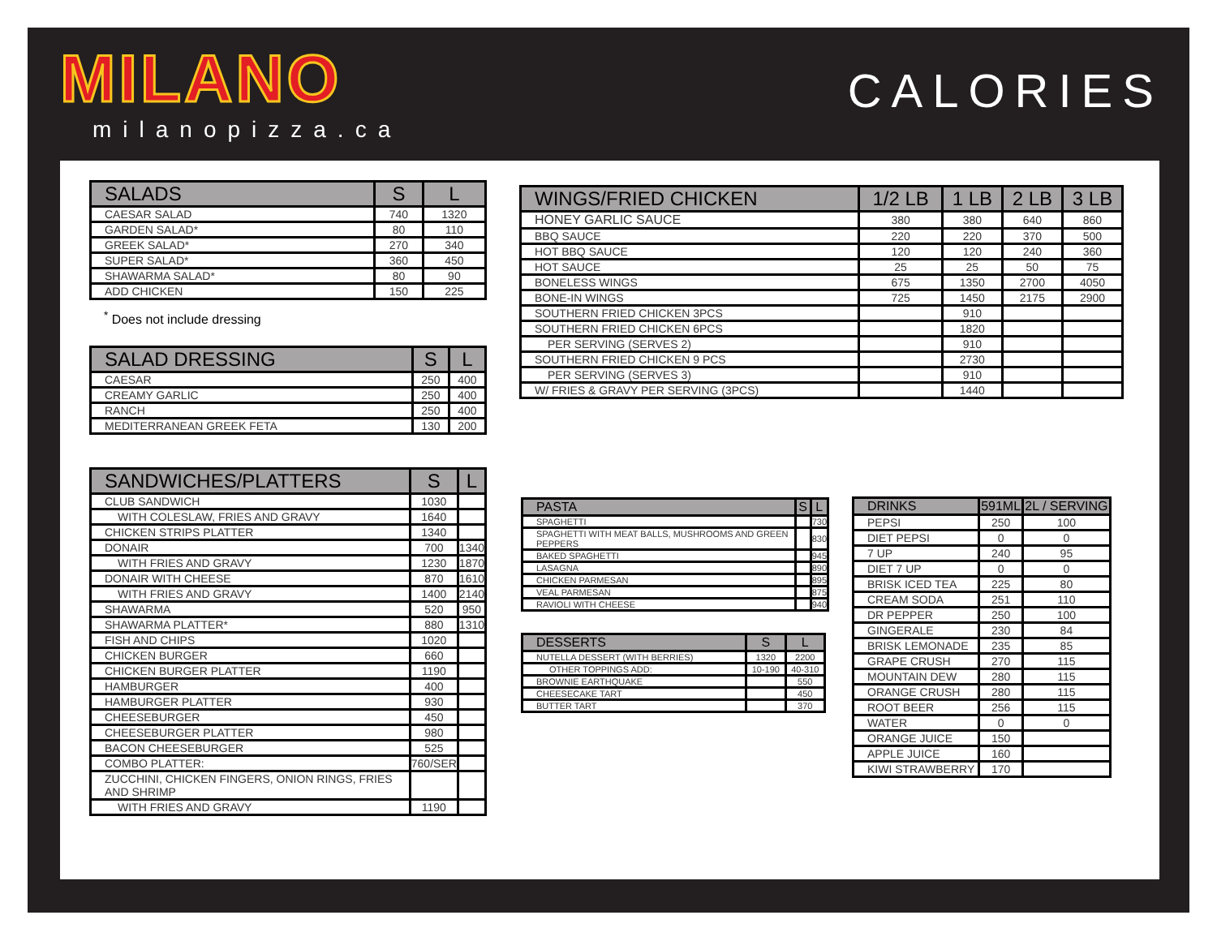MILANO
milanopizza.ca
CALORIES
| SALADS | S | L |
| --- | --- | --- |
| CAESAR SALAD | 740 | 1320 |
| GARDEN SALAD* | 80 | 110 |
| GREEK SALAD* | 270 | 340 |
| SUPER SALAD* | 360 | 450 |
| SHAWARMA SALAD* | 80 | 90 |
| ADD CHICKEN | 150 | 225 |
<sup>*</sup> Does not include dressing
| SALAD DRESSING | S | L |
| --- | --- | --- |
| CAESAR | 250 | 400 |
| CREAMY GARLIC | 250 | 400 |
| RANCH | 250 | 400 |
| MEDITERRANEAN GREEK FETA | 130 | 200 |
| SANDWICHES/PLATTERS | S | L |
| --- | --- | --- |
| CLUB SANDWICH | 1030 | |
| WITH COLESLAW, FRIES AND GRAVY | 1640 | |
| CHICKEN STRIPS PLATTER | 1340 | |
| DONAIR | 700 | 1340 |
| WITH FRIES AND GRAVY | 1230 | 1870 |
| DONAIR WITH CHEESE | 870 | 1610 |
| WITH FRIES AND GRAVY | 1400 | 2140 |
| SHAWARMA | 520 | 950 |
| SHAWARMA PLATTER* | 880 | 1310 |
| FISH AND CHIPS | 1020 | |
| CHICKEN BURGER | 660 | |
| CHICKEN BURGER PLATTER | 1190 | |
| HAMBURGER | 400 | |
| HAMBURGER PLATTER | 930 | |
| CHEESEBURGER | 450 | |
| CHEESEBURGER PLATTER | 980 | |
| BACON CHEESEBURGER | 525 | |
| COMBO PLATTER: | 760/SER | |
| ZUCCHINI, CHICKEN FINGERS, ONION RINGS, FRIES AND SHRIMP | | |
| WITH FRIES AND GRAVY | 1190 | |
| WINGS/FRIED CHICKEN | 1/2 LB | 1 LB | 2 LB | 3 LB |
| --- | --- | --- | --- | --- |
| HONEY GARLIC SAUCE | 380 | 380 | 640 | 860 |
| BBQ SAUCE | 220 | 220 | 370 | 500 |
| HOT BBQ SAUCE | 120 | 120 | 240 | 360 |
| HOT SAUCE | 25 | 25 | 50 | 75 |
| BONELESS WINGS | 675 | 1350 | 2700 | 4050 |
| BONE-IN WINGS | 725 | 1450 | 2175 | 2900 |
| SOUTHERN FRIED CHICKEN 3PCS | | 910 | | |
| SOUTHERN FRIED CHICKEN 6PCS | | 1820 | | |
| PER SERVING (SERVES 2) | | 910 | | |
| SOUTHERN FRIED CHICKEN 9 PCS | | 2730 | | |
| PER SERVING (SERVES 3) | | 910 | | |
| W/ FRIES & GRAVY PER SERVING (3PCS) | | 1440 | | |
| PASTA | S | L |
| --- | --- | --- |
| SPAGHETTI | | 730 |
| SPAGHETTI WITH MEAT BALLS, MUSHROOMS AND GREEN PEPPERS | | 830 |
| BAKED SPAGHETTI | | 945 |
| LASAGNA | | 890 |
| CHICKEN PARMESAN | | 895 |
| VEAL PARMESAN | | 875 |
| RAVIOLI WITH CHEESE | | 940 |
| DESSERTS | S | L |
| --- | --- | --- |
| NUTELLA DESSERT (WITH BERRIES) | 1320 | 2200 |
| OTHER TOPPINGS ADD: | 10-190 | 40-310 |
| BROWNIE EARTHQUAKE | | 550 |
| CHEESECAKE TART | | 450 |
| BUTTER TART | | 370 |
| DRINKS | 591ML | 2L / SERVING |
| --- | --- | --- |
| PEPSI | 250 | 100 |
| DIET PEPSI | 0 | 0 |
| 7 UP | 240 | 95 |
| DIET 7 UP | 0 | 0 |
| BRISK ICED TEA | 225 | 80 |
| CREAM SODA | 251 | 110 |
| DR PEPPER | 250 | 100 |
| GINGERALE | 230 | 84 |
| BRISK LEMONADE | 235 | 85 |
| GRAPE CRUSH | 270 | 115 |
| MOUNTAIN DEW | 280 | 115 |
| ORANGE CRUSH | 280 | 115 |
| ROOT BEER | 256 | 115 |
| WATER | 0 | 0 |
| ORANGE JUICE | 150 | |
| APPLE JUICE | 160 | |
| KIWI STRAWBERRY | 170 | |